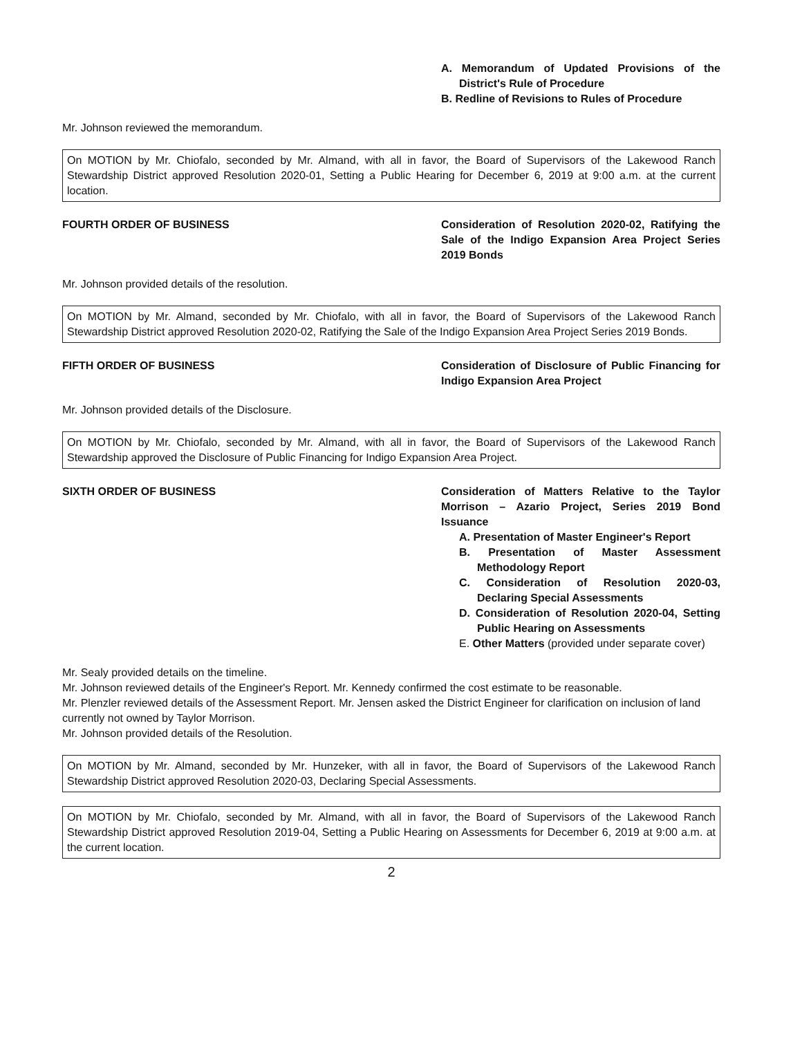A. Memorandum of Updated Provisions of the District's Rule of Procedure
B. Redline of Revisions to Rules of Procedure
Mr. Johnson reviewed the memorandum.
On MOTION by Mr. Chiofalo, seconded by Mr. Almand, with all in favor, the Board of Supervisors of the Lakewood Ranch Stewardship District approved Resolution 2020-01, Setting a Public Hearing for December 6, 2019 at 9:00 a.m. at the current location.
FOURTH ORDER OF BUSINESS Consideration of Resolution 2020-02, Ratifying the Sale of the Indigo Expansion Area Project Series 2019 Bonds
Mr. Johnson provided details of the resolution.
On MOTION by Mr. Almand, seconded by Mr. Chiofalo, with all in favor, the Board of Supervisors of the Lakewood Ranch Stewardship District approved Resolution 2020-02, Ratifying the Sale of the Indigo Expansion Area Project Series 2019 Bonds.
FIFTH ORDER OF BUSINESS Consideration of Disclosure of Public Financing for Indigo Expansion Area Project
Mr. Johnson provided details of the Disclosure.
On MOTION by Mr. Chiofalo, seconded by Mr. Almand, with all in favor, the Board of Supervisors of the Lakewood Ranch Stewardship approved the Disclosure of Public Financing for Indigo Expansion Area Project.
SIXTH ORDER OF BUSINESS Consideration of Matters Relative to the Taylor Morrison – Azario Project, Series 2019 Bond Issuance
A. Presentation of Master Engineer's Report
B. Presentation of Master Assessment Methodology Report
C. Consideration of Resolution 2020-03, Declaring Special Assessments
D. Consideration of Resolution 2020-04, Setting Public Hearing on Assessments
E. Other Matters (provided under separate cover)
Mr. Sealy provided details on the timeline.
Mr. Johnson reviewed details of the Engineer's Report. Mr. Kennedy confirmed the cost estimate to be reasonable.
Mr. Plenzler reviewed details of the Assessment Report. Mr. Jensen asked the District Engineer for clarification on inclusion of land currently not owned by Taylor Morrison.
Mr. Johnson provided details of the Resolution.
On MOTION by Mr. Almand, seconded by Mr. Hunzeker, with all in favor, the Board of Supervisors of the Lakewood Ranch Stewardship District approved Resolution 2020-03, Declaring Special Assessments.
On MOTION by Mr. Chiofalo, seconded by Mr. Almand, with all in favor, the Board of Supervisors of the Lakewood Ranch Stewardship District approved Resolution 2019-04, Setting a Public Hearing on Assessments for December 6, 2019 at 9:00 a.m. at the current location.
2